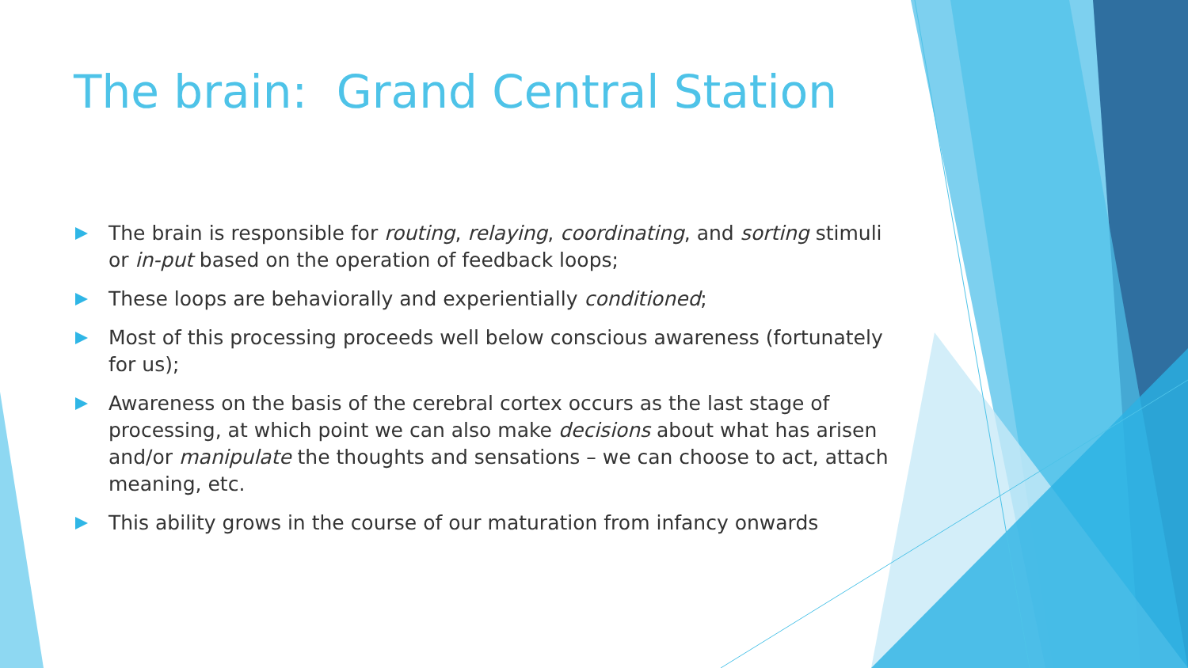The brain: Grand Central Station
The brain is responsible for routing, relaying, coordinating, and sorting stimuli or in-put based on the operation of feedback loops;
These loops are behaviorally and experientially conditioned;
Most of this processing proceeds well below conscious awareness (fortunately for us);
Awareness on the basis of the cerebral cortex occurs as the last stage of processing, at which point we can also make decisions about what has arisen and/or manipulate the thoughts and sensations – we can choose to act, attach meaning, etc.
This ability grows in the course of our maturation from infancy onwards